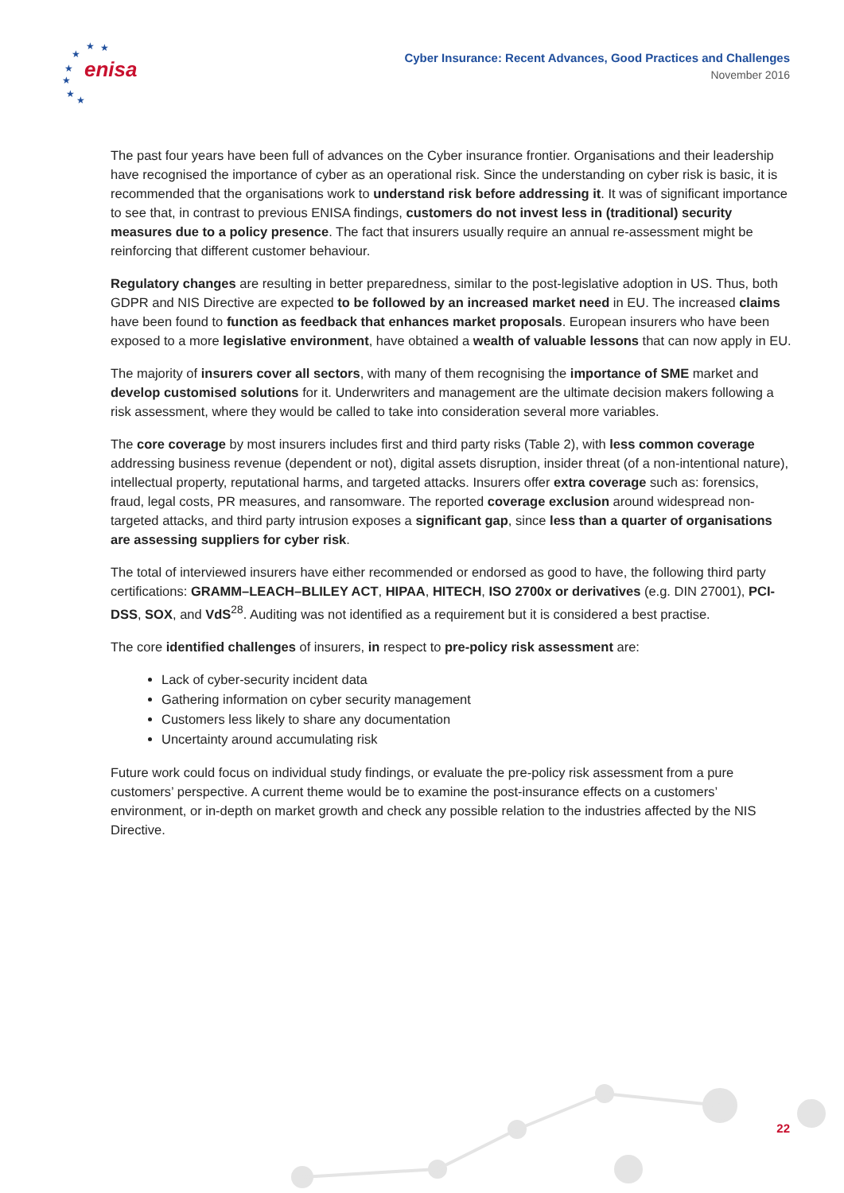★
★
★
★
★
★
★
enisa
Cyber Insurance: Recent Advances, Good Practices and Challenges
November 2016
The past four years have been full of advances on the Cyber insurance frontier. Organisations and their leadership have recognised the importance of cyber as an operational risk. Since the understanding on cyber risk is basic, it is recommended that the organisations work to understand risk before addressing it. It was of significant importance to see that, in contrast to previous ENISA findings, customers do not invest less in (traditional) security measures due to a policy presence. The fact that insurers usually require an annual re-assessment might be reinforcing that different customer behaviour.
Regulatory changes are resulting in better preparedness, similar to the post-legislative adoption in US. Thus, both GDPR and NIS Directive are expected to be followed by an increased market need in EU. The increased claims have been found to function as feedback that enhances market proposals. European insurers who have been exposed to a more legislative environment, have obtained a wealth of valuable lessons that can now apply in EU.
The majority of insurers cover all sectors, with many of them recognising the importance of SME market and develop customised solutions for it. Underwriters and management are the ultimate decision makers following a risk assessment, where they would be called to take into consideration several more variables.
The core coverage by most insurers includes first and third party risks (Table 2), with less common coverage addressing business revenue (dependent or not), digital assets disruption, insider threat (of a non-intentional nature), intellectual property, reputational harms, and targeted attacks. Insurers offer extra coverage such as: forensics, fraud, legal costs, PR measures, and ransomware. The reported coverage exclusion around widespread non-targeted attacks, and third party intrusion exposes a significant gap, since less than a quarter of organisations are assessing suppliers for cyber risk.
The total of interviewed insurers have either recommended or endorsed as good to have, the following third party certifications: GRAMM–LEACH–BLILEY ACT, HIPAA, HITECH, ISO 2700x or derivatives (e.g. DIN 27001), PCI-DSS, SOX, and VdS<sup>28</sup>. Auditing was not identified as a requirement but it is considered a best practise.
The core identified challenges of insurers, in respect to pre-policy risk assessment are:
Lack of cyber-security incident data
Gathering information on cyber security management
Customers less likely to share any documentation
Uncertainty around accumulating risk
Future work could focus on individual study findings, or evaluate the pre-policy risk assessment from a pure customers’ perspective. A current theme would be to examine the post-insurance effects on a customers’ environment, or in-depth on market growth and check any possible relation to the industries affected by the NIS Directive.
22